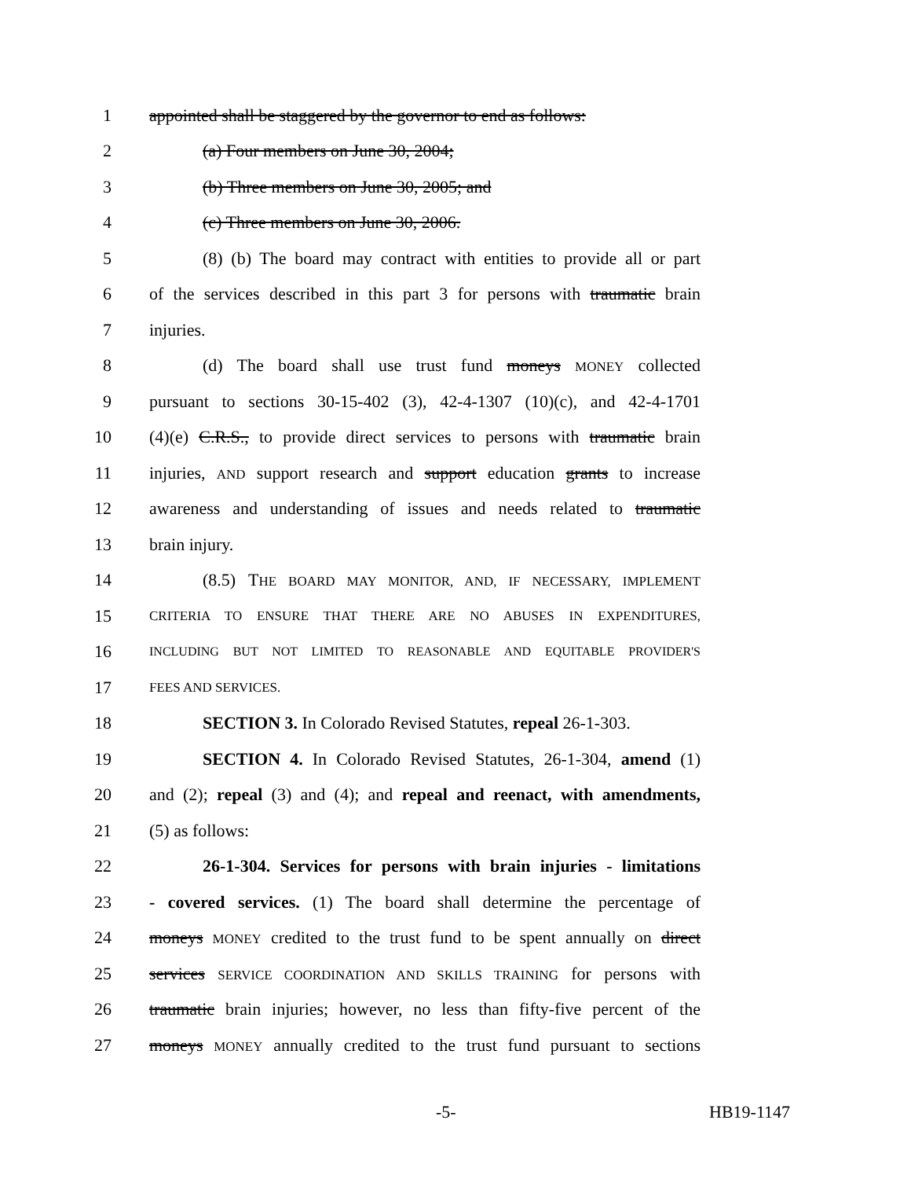1 appointed shall be staggered by the governor to end as follows:
2 (a) Four members on June 30, 2004;
3 (b) Three members on June 30, 2005; and
4 (c) Three members on June 30, 2006.
5 (8) (b) The board may contract with entities to provide all or part
6 of the services described in this part 3 for persons with traumatic brain
7 injuries.
8 (d) The board shall use trust fund moneys MONEY collected
9 pursuant to sections 30-15-402 (3), 42-4-1307 (10)(c), and 42-4-1701
10 (4)(e) C.R.S., to provide direct services to persons with traumatic brain
11 injuries, AND support research and support education grants to increase
12 awareness and understanding of issues and needs related to traumatic
13 brain injury.
14 (8.5) THE BOARD MAY MONITOR, AND, IF NECESSARY, IMPLEMENT
15 CRITERIA TO ENSURE THAT THERE ARE NO ABUSES IN EXPENDITURES,
16 INCLUDING BUT NOT LIMITED TO REASONABLE AND EQUITABLE PROVIDER'S
17 FEES AND SERVICES.
18 SECTION 3. In Colorado Revised Statutes, repeal 26-1-303.
19 SECTION 4. In Colorado Revised Statutes, 26-1-304, amend (1)
20 and (2); repeal (3) and (4); and repeal and reenact, with amendments,
21 (5) as follows:
22 26-1-304. Services for persons with brain injuries - limitations
23 - covered services. (1) The board shall determine the percentage of
24 moneys MONEY credited to the trust fund to be spent annually on direct
25 services SERVICE COORDINATION AND SKILLS TRAINING for persons with
26 traumatic brain injuries; however, no less than fifty-five percent of the
27 moneys MONEY annually credited to the trust fund pursuant to sections
-5- HB19-1147